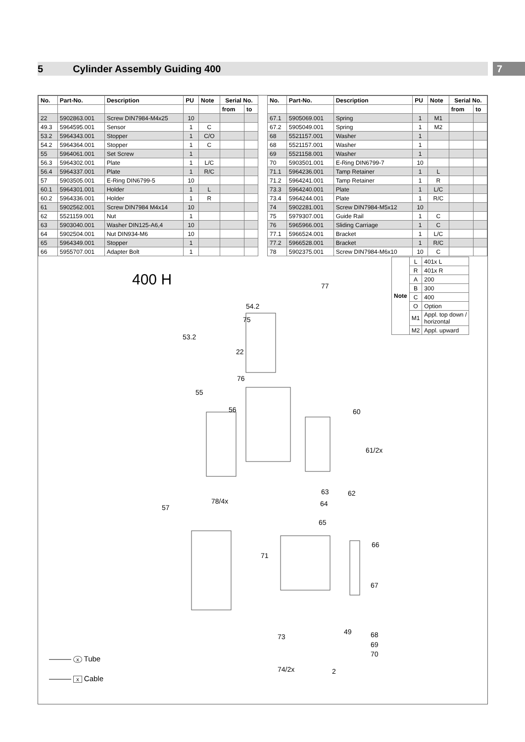5 Cylinder Assembly Guiding 400 7
| No. | Part-No. | Description | PU | Note | Serial No. | |
| --- | --- | --- | --- | --- | --- | --- |
| | | | | | from | to |
| 22 | 5902863.001 | Screw DIN7984-M4x25 | 10 | | | |
| 49.3 | 5964595.001 | Sensor | 1 | C | | |
| 53.2 | 5964343.001 | Stopper | 1 | C/O | | |
| 54.2 | 5964364.001 | Stopper | 1 | C | | |
| 55 | 5964061.001 | Set Screw | 1 | | | |
| 56.3 | 5964302.001 | Plate | 1 | L/C | | |
| 56.4 | 5964337.001 | Plate | 1 | R/C | | |
| 57 | 5903505.001 | E-Ring DIN6799-5 | 10 | | | |
| 60.1 | 5964301.001 | Holder | 1 | L | | |
| 60.2 | 5964336.001 | Holder | 1 | R | | |
| 61 | 5902562.001 | Screw DIN7984 M4x14 | 10 | | | |
| 62 | 5521159.001 | Nut | 1 | | | |
| 63 | 5903040.001 | Washer DIN125-A6,4 | 10 | | | |
| 64 | 5902504.001 | Nut DIN934-M6 | 10 | | | |
| 65 | 5964349.001 | Stopper | 1 | | | |
| 66 | 5955707.001 | Adapter Bolt | 1 | | | |
| No. | Part-No. | Description | PU | Note | Serial No. | |
| --- | --- | --- | --- | --- | --- | --- |
| | | | | | from | to |
| 67.1 | 5905069.001 | Spring | 1 | M1 | | |
| 67.2 | 5905049.001 | Spring | 1 | M2 | | |
| 68 | 5521157.001 | Washer | 1 | | | |
| 68 | 5521157.001 | Washer | 1 | | | |
| 69 | 5521158.001 | Washer | 1 | | | |
| 70 | 5903501.001 | E-Ring DIN6799-7 | 10 | | | |
| 71.1 | 5964236.001 | Tamp Retainer | 1 | L | | |
| 71.2 | 5964241.001 | Tamp Retainer | 1 | R | | |
| 73.3 | 5964240.001 | Plate | 1 | L/C | | |
| 73.4 | 5964244.001 | Plate | 1 | R/C | | |
| 74 | 5902281.001 | Screw DIN7984-M5x12 | 10 | | | |
| 75 | 5979307.001 | Guide Rail | 1 | C | | |
| 76 | 5965966.001 | Sliding Carriage | 1 | C | | |
| 77.1 | 5966524.001 | Bracket | 1 | L/C | | |
| 77.2 | 5966528.001 | Bracket | 1 | R/C | | |
| 78 | 5902375.001 | Screw DIN7984-M6x10 | 10 | C | | |
| Note | L | 401x L |
| | R | 401x R |
| | A | 200 |
| | B | 300 |
| | C | 400 |
| | O | Option |
| | M1 | Appl. top down / horizontal |
| | M2 | Appl. upward |
400 H
53.2
54.2
75
77
22
76
55
56 60
61/2x
63 62
64 78/4x
57
65
66
71
67
49 68
69
70
73
74/2x 2
——— x Tube
——— x Cable